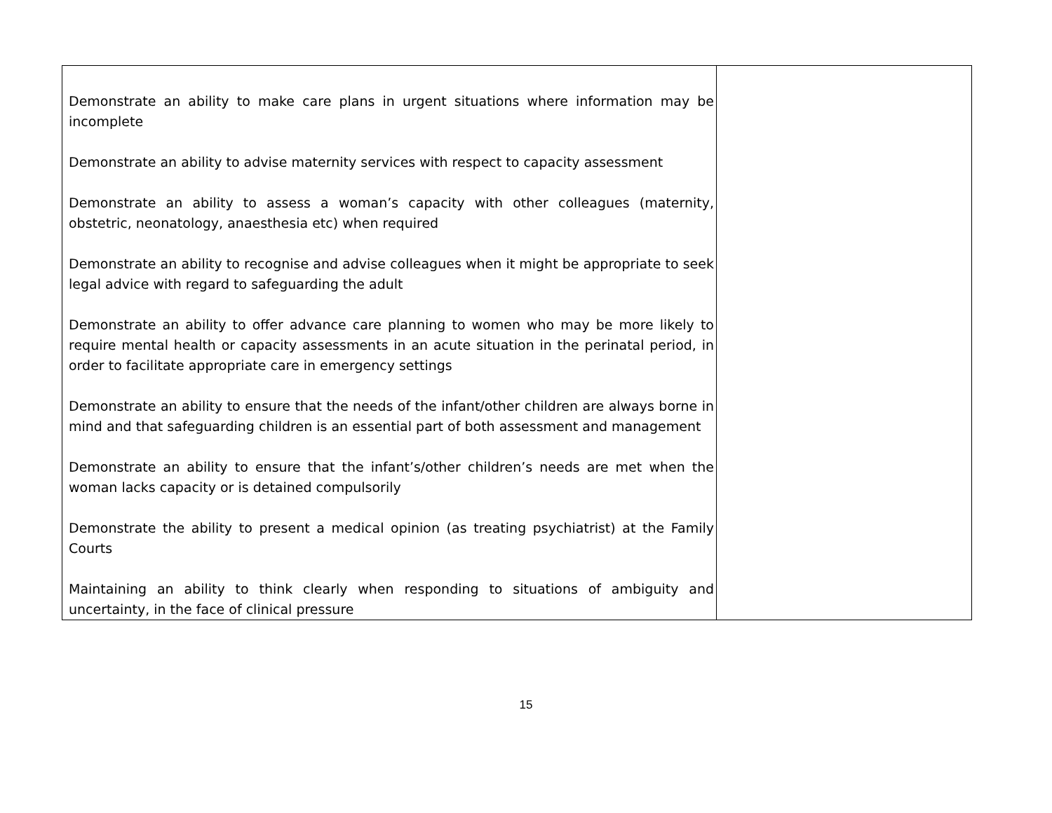| Demonstrate an ability to make care plans in urgent situations where information may be incomplete Demonstrate an ability to advise maternity services with respect to capacity assessment Demonstrate an ability to assess a woman’s capacity with other colleagues (maternity, obstetric, neonatology, anaesthesia etc) when required Demonstrate an ability to recognise and advise colleagues when it might be appropriate to seek legal advice with regard to safeguarding the adult Demonstrate an ability to offer advance care planning to women who may be more likely to require mental health or capacity assessments in an acute situation in the perinatal period, in order to facilitate appropriate care in emergency settings Demonstrate an ability to ensure that the needs of the infant/other children are always borne in mind and that safeguarding children is an essential part of both assessment and management Demonstrate an ability to ensure that the infant’s/other children’s needs are met when the woman lacks capacity or is detained compulsorily Demonstrate the ability to present a medical opinion (as treating psychiatrist) at the Family Courts Maintaining an ability to think clearly when responding to situations of ambiguity and uncertainty, in the face of clinical pressure | |
15